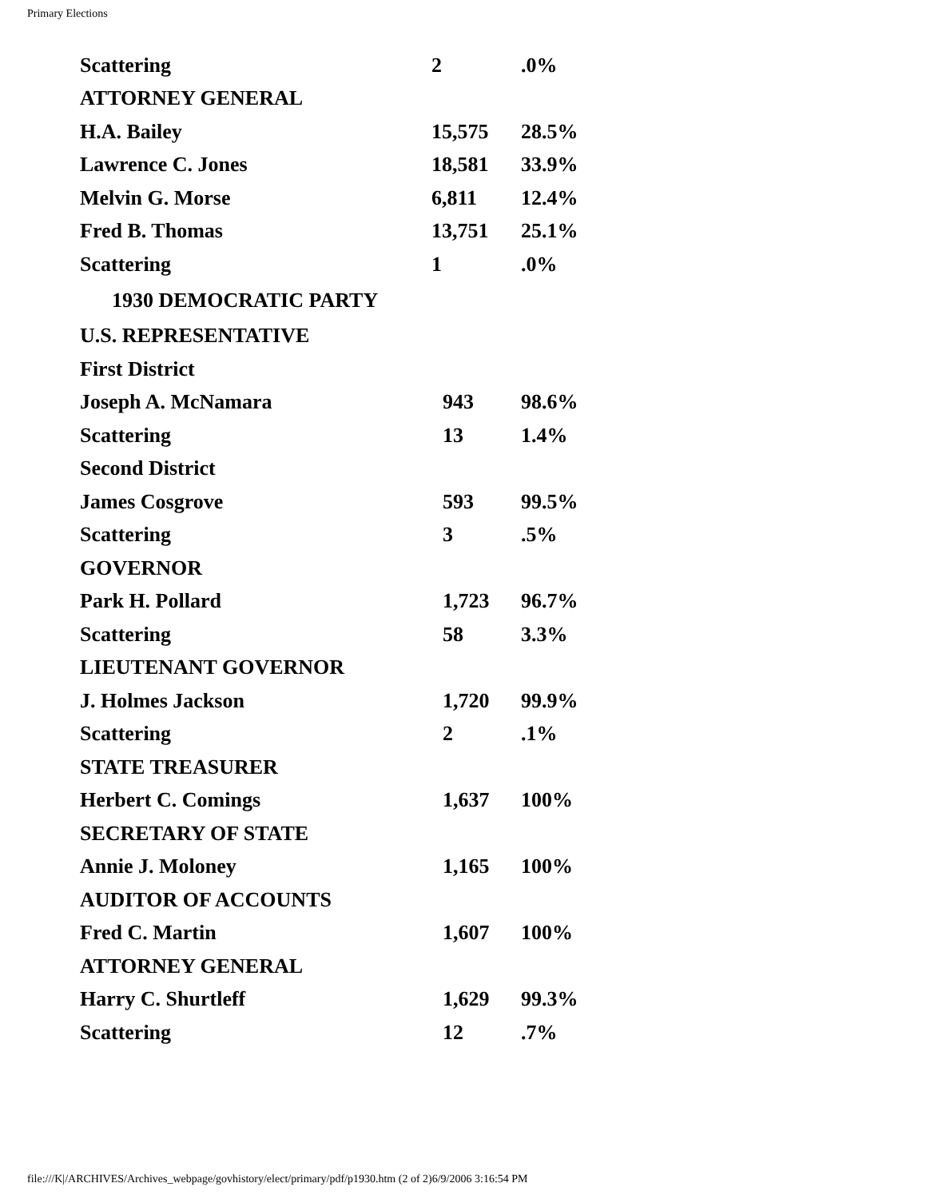Primary Elections
| Scattering | 2 | .0% |
| ATTORNEY GENERAL | | |
| H.A. Bailey | 15,575 | 28.5% |
| Lawrence C. Jones | 18,581 | 33.9% |
| Melvin G. Morse | 6,811 | 12.4% |
| Fred B. Thomas | 13,751 | 25.1% |
| Scattering | 1 | .0% |
| 1930 DEMOCRATIC PARTY | | |
| U.S. REPRESENTATIVE | | |
| First District | | |
| Joseph A. McNamara | 943 | 98.6% |
| Scattering | 13 | 1.4% |
| Second District | | |
| James Cosgrove | 593 | 99.5% |
| Scattering | 3 | .5% |
| GOVERNOR | | |
| Park H. Pollard | 1,723 | 96.7% |
| Scattering | 58 | 3.3% |
| LIEUTENANT GOVERNOR | | |
| J. Holmes Jackson | 1,720 | 99.9% |
| Scattering | 2 | .1% |
| STATE TREASURER | | |
| Herbert C. Comings | 1,637 | 100% |
| SECRETARY OF STATE | | |
| Annie J. Moloney | 1,165 | 100% |
| AUDITOR OF ACCOUNTS | | |
| Fred C. Martin | 1,607 | 100% |
| ATTORNEY GENERAL | | |
| Harry C. Shurtleff | 1,629 | 99.3% |
| Scattering | 12 | .7% |
file:///K|/ARCHIVES/Archives_webpage/govhistory/elect/primary/pdf/p1930.htm (2 of 2)6/9/2006 3:16:54 PM